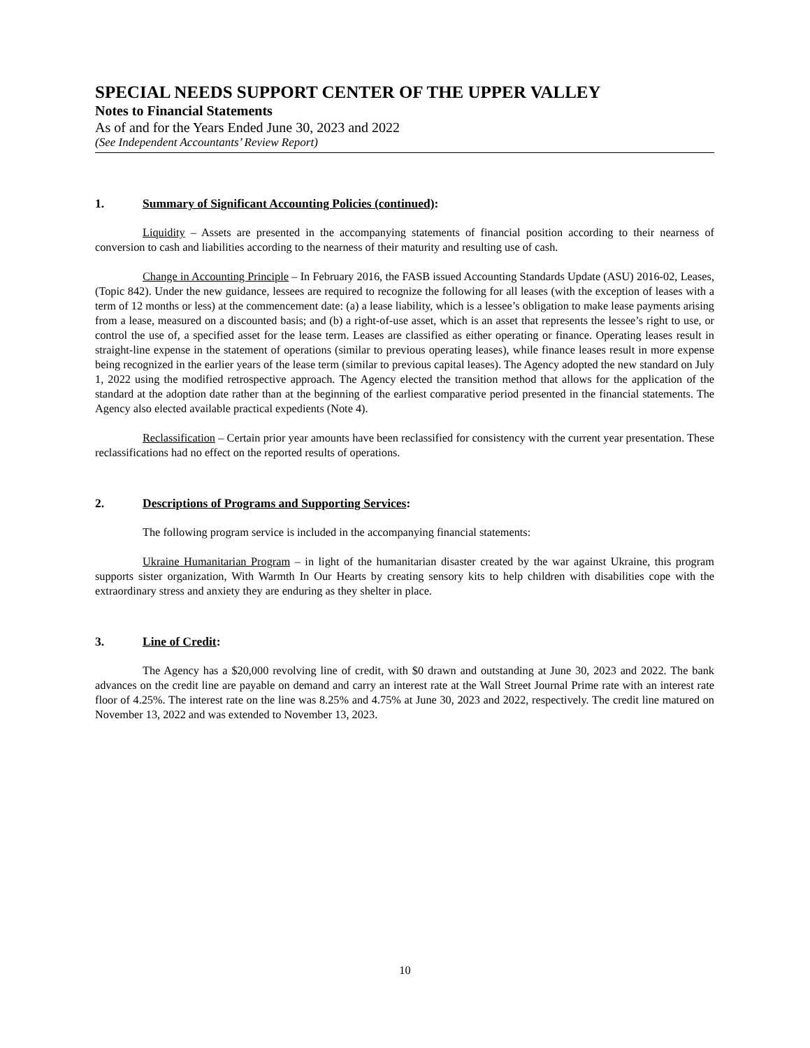SPECIAL NEEDS SUPPORT CENTER OF THE UPPER VALLEY
Notes to Financial Statements
As of and for the Years Ended June 30, 2023 and 2022
(See Independent Accountants’ Review Report)
1. Summary of Significant Accounting Policies (continued):
Liquidity – Assets are presented in the accompanying statements of financial position according to their nearness of conversion to cash and liabilities according to the nearness of their maturity and resulting use of cash.
Change in Accounting Principle – In February 2016, the FASB issued Accounting Standards Update (ASU) 2016-02, Leases, (Topic 842). Under the new guidance, lessees are required to recognize the following for all leases (with the exception of leases with a term of 12 months or less) at the commencement date: (a) a lease liability, which is a lessee’s obligation to make lease payments arising from a lease, measured on a discounted basis; and (b) a right-of-use asset, which is an asset that represents the lessee’s right to use, or control the use of, a specified asset for the lease term. Leases are classified as either operating or finance. Operating leases result in straight-line expense in the statement of operations (similar to previous operating leases), while finance leases result in more expense being recognized in the earlier years of the lease term (similar to previous capital leases). The Agency adopted the new standard on July 1, 2022 using the modified retrospective approach. The Agency elected the transition method that allows for the application of the standard at the adoption date rather than at the beginning of the earliest comparative period presented in the financial statements. The Agency also elected available practical expedients (Note 4).
Reclassification – Certain prior year amounts have been reclassified for consistency with the current year presentation. These reclassifications had no effect on the reported results of operations.
2. Descriptions of Programs and Supporting Services:
The following program service is included in the accompanying financial statements:
Ukraine Humanitarian Program – in light of the humanitarian disaster created by the war against Ukraine, this program supports sister organization, With Warmth In Our Hearts by creating sensory kits to help children with disabilities cope with the extraordinary stress and anxiety they are enduring as they shelter in place.
3. Line of Credit:
The Agency has a $20,000 revolving line of credit, with $0 drawn and outstanding at June 30, 2023 and 2022. The bank advances on the credit line are payable on demand and carry an interest rate at the Wall Street Journal Prime rate with an interest rate floor of 4.25%. The interest rate on the line was 8.25% and 4.75% at June 30, 2023 and 2022, respectively. The credit line matured on November 13, 2022 and was extended to November 13, 2023.
10